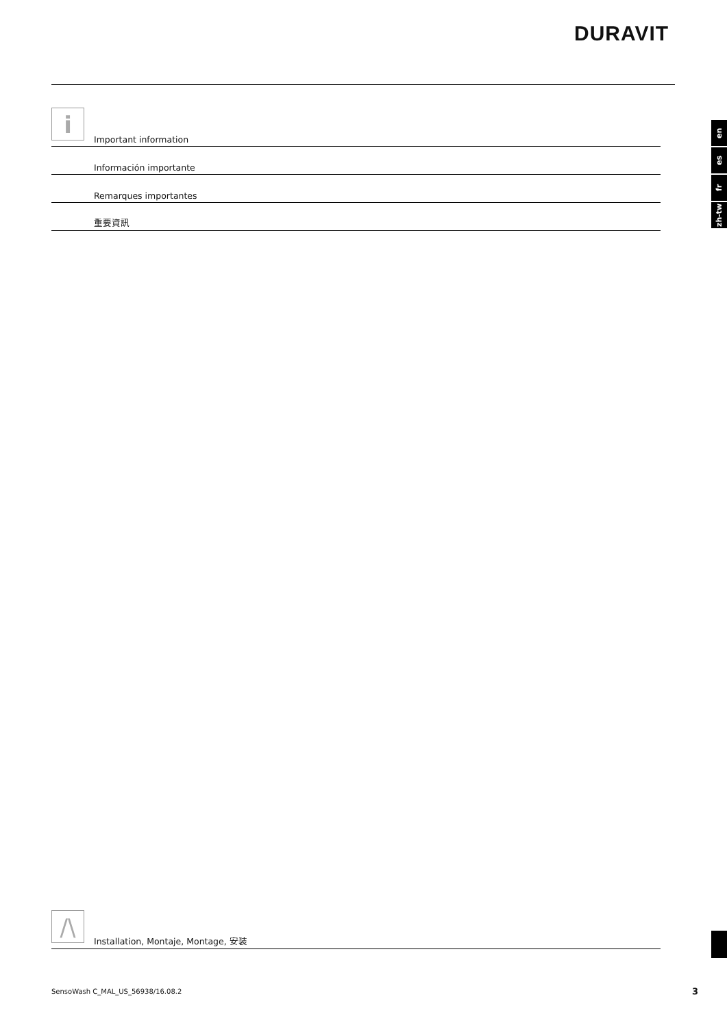DURAVIT
i
Important information
Información importante
Remarques importantes
重要資訊
en
es
fr
zh-tw
/\
Installation, Montaje, Montage, 安装
SensoWash C_MAL_US_56938/16.08.2
3